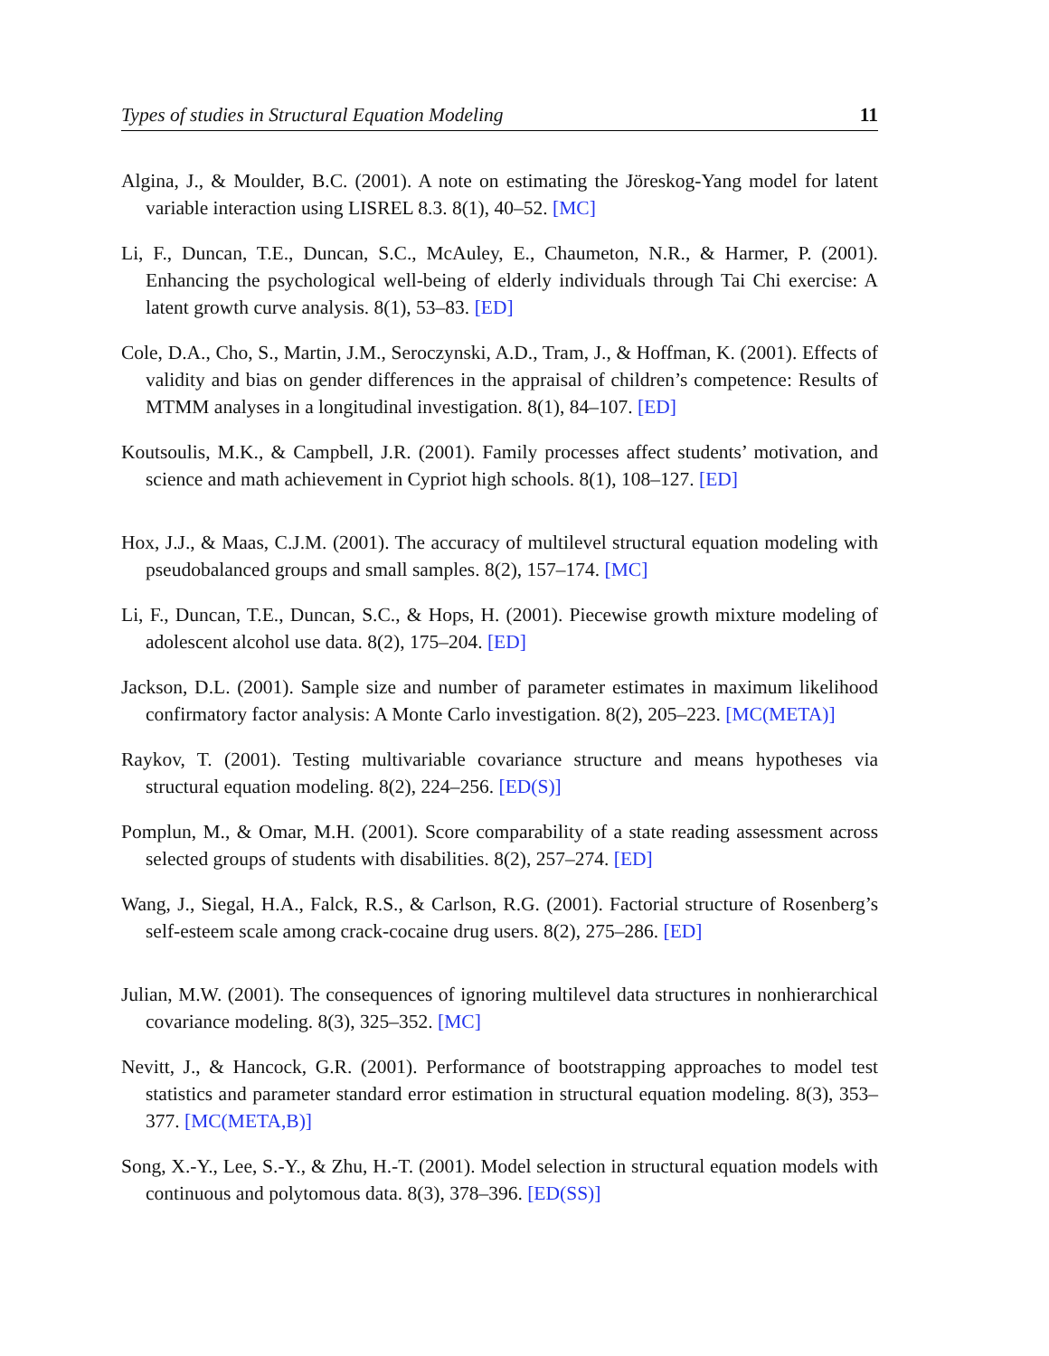Types of studies in Structural Equation Modeling 11
Algina, J., & Moulder, B.C. (2001). A note on estimating the Jöreskog-Yang model for latent variable interaction using LISREL 8.3. 8(1), 40–52. [MC]
Li, F., Duncan, T.E., Duncan, S.C., McAuley, E., Chaumeton, N.R., & Harmer, P. (2001). Enhancing the psychological well-being of elderly individuals through Tai Chi exercise: A latent growth curve analysis. 8(1), 53–83. [ED]
Cole, D.A., Cho, S., Martin, J.M., Seroczynski, A.D., Tram, J., & Hoffman, K. (2001). Effects of validity and bias on gender differences in the appraisal of children’s competence: Results of MTMM analyses in a longitudinal investigation. 8(1), 84–107. [ED]
Koutsoulis, M.K., & Campbell, J.R. (2001). Family processes affect students’ motivation, and science and math achievement in Cypriot high schools. 8(1), 108–127. [ED]
Hox, J.J., & Maas, C.J.M. (2001). The accuracy of multilevel structural equation modeling with pseudobalanced groups and small samples. 8(2), 157–174. [MC]
Li, F., Duncan, T.E., Duncan, S.C., & Hops, H. (2001). Piecewise growth mixture modeling of adolescent alcohol use data. 8(2), 175–204. [ED]
Jackson, D.L. (2001). Sample size and number of parameter estimates in maximum likelihood confirmatory factor analysis: A Monte Carlo investigation. 8(2), 205–223. [MC(META)]
Raykov, T. (2001). Testing multivariable covariance structure and means hypotheses via structural equation modeling. 8(2), 224–256. [ED(S)]
Pomplun, M., & Omar, M.H. (2001). Score comparability of a state reading assessment across selected groups of students with disabilities. 8(2), 257–274. [ED]
Wang, J., Siegal, H.A., Falck, R.S., & Carlson, R.G. (2001). Factorial structure of Rosenberg’s self-esteem scale among crack-cocaine drug users. 8(2), 275–286. [ED]
Julian, M.W. (2001). The consequences of ignoring multilevel data structures in nonhierarchical covariance modeling. 8(3), 325–352. [MC]
Nevitt, J., & Hancock, G.R. (2001). Performance of bootstrapping approaches to model test statistics and parameter standard error estimation in structural equation modeling. 8(3), 353–377. [MC(META,B)]
Song, X.-Y., Lee, S.-Y., & Zhu, H.-T. (2001). Model selection in structural equation models with continuous and polytomous data. 8(3), 378–396. [ED(SS)]